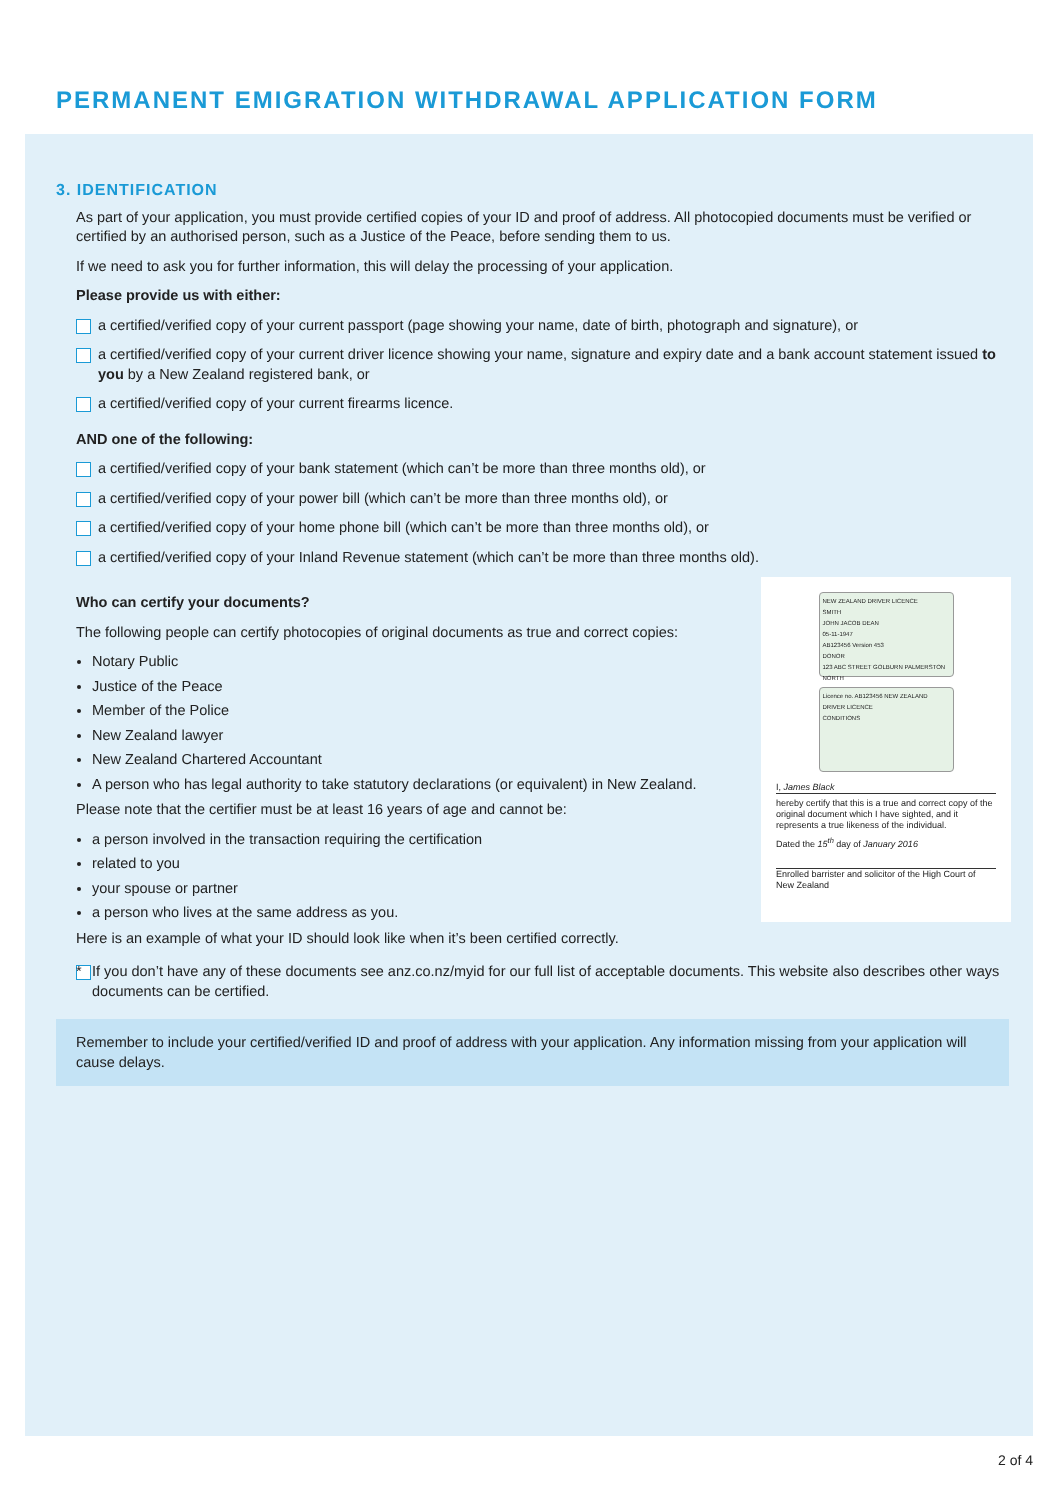PERMANENT EMIGRATION WITHDRAWAL APPLICATION FORM
3. IDENTIFICATION
As part of your application, you must provide certified copies of your ID and proof of address. All photocopied documents must be verified or certified by an authorised person, such as a Justice of the Peace, before sending them to us.
If we need to ask you for further information, this will delay the processing of your application.
Please provide us with either:
a certified/verified copy of your current passport (page showing your name, date of birth, photograph and signature), or
a certified/verified copy of your current driver licence showing your name, signature and expiry date and a bank account statement issued to you by a New Zealand registered bank, or
a certified/verified copy of your current firearms licence.
AND one of the following:
a certified/verified copy of your bank statement (which can’t be more than three months old), or
a certified/verified copy of your power bill (which can’t be more than three months old), or
a certified/verified copy of your home phone bill (which can’t be more than three months old), or
a certified/verified copy of your Inland Revenue statement (which can’t be more than three months old).
Who can certify your documents?
The following people can certify photocopies of original documents as true and correct copies:
Notary Public
Justice of the Peace
Member of the Police
New Zealand lawyer
New Zealand Chartered Accountant
A person who has legal authority to take statutory declarations (or equivalent) in New Zealand.
Please note that the certifier must be at least 16 years of age and cannot be:
a person involved in the transaction requiring the certification
related to you
your spouse or partner
a person who lives at the same address as you.
Here is an example of what your ID should look like when it’s been certified correctly.
NEW ZEALAND DRIVER LICENCE
SMITH
JOHN JACOB DEAN
05-11-1947
AB123456 Version 453
DONOR
123 ABC STREET GOLBURN PALMERSTON NORTH
Licence no. AB123456 NEW ZEALAND DRIVER LICENCE
CONDITIONS
I, James Black
hereby certify that this is a true and correct copy of the original document which I have sighted, and it represents a true likeness of the individual.
Dated the 15<sup>th</sup> day of January 2016
Enrolled barrister and solicitor of the High Court of New Zealand
* If you don’t have any of these documents see anz.co.nz/myid for our full list of acceptable documents. This website also describes other ways documents can be certified.
Remember to include your certified/verified ID and proof of address with your application. Any information missing from your application will cause delays.
2 of 4